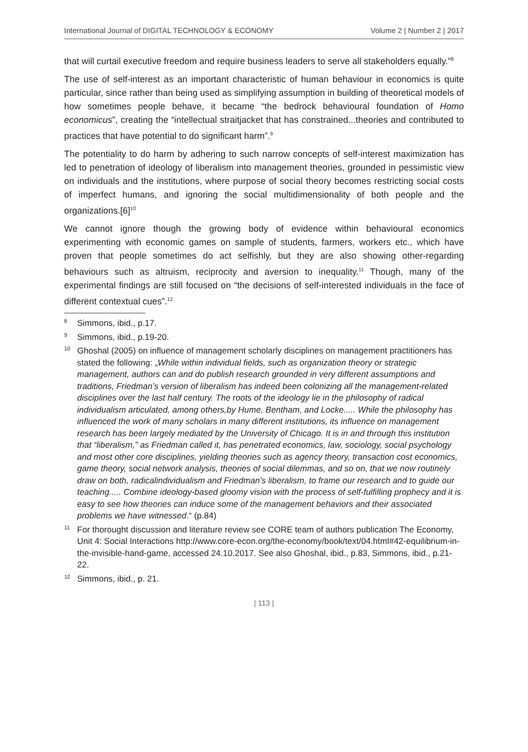International Journal of DIGITAL TECHNOLOGY & ECONOMY Volume 2 | Number 2 | 2017
that will curtail executive freedom and require business leaders to serve all stakeholders equally.”<sup>8</sup>
The use of self-interest as an important characteristic of human behaviour in economics is quite particular, since rather than being used as simplifying assumption in building of theoretical models of how sometimes people behave, it became “the bedrock behavioural foundation of Homo economicus”, creating the “intellectual straitjacket that has constrained...theories and contributed to practices that have potential to do significant harm”.<sup>9</sup>
The potentiality to do harm by adhering to such narrow concepts of self-interest maximization has led to penetration of ideology of liberalism into management theories, grounded in pessimistic view on individuals and the institutions, where purpose of social theory becomes restricting social costs of imperfect humans, and ignoring the social multidimensionality of both people and the organizations.[6]<sup>10</sup>
We cannot ignore though the growing body of evidence within behavioural economics experimenting with economic games on sample of students, farmers, workers etc., which have proven that people sometimes do act selfishly, but they are also showing other-regarding behaviours such as altruism, reciprocity and aversion to inequality.<sup>11</sup> Though, many of the experimental findings are still focused on “the decisions of self-interested individuals in the face of different contextual cues”.<sup>12</sup>
8 Simmons, ibid., p.17.
9 Simmons, ibid., p.19-20.
10 Ghoshal (2005) on influence of management scholarly disciplines on management practitioners has stated the following: „While within individual fields, such as organization theory or strategic management, authors can and do publish research grounded in very different assumptions and traditions, Friedman’s version of liberalism has indeed been colonizing all the management-related disciplines over the last half century. The roots of the ideology lie in the philosophy of radical individualism articulated, among others,by Hume, Bentham, and Locke..... While the philosophy has influenced the work of many scholars in many different institutions, its influence on management research has been largely mediated by the University of Chicago. It is in and through this institution that “liberalism,” as Friedman called it, has penetrated economics, law, sociology, social psychology and most other core disciplines, yielding theories such as agency theory, transaction cost economics, game theory, social network analysis, theories of social dilemmas, and so on, that we now routinely draw on both, radicalindividualism and Friedman’s liberalism, to frame our research and to guide our teaching..... Combine ideology-based gloomy vision with the process of self-fulfilling prophecy and it is easy to see how theories can induce some of the management behaviors and their associated problems we have witnessed.“ (p.84)
11 For thorought discussion and literature review see CORE team of authors publication The Economy, Unit 4: Social Interactions http://www.core-econ.org/the-economy/book/text/04.html#42-equilibrium-in-the-invisible-hand-game, accessed 24.10.2017. See also Ghoshal, ibid., p.83, Simmons, ibid., p.21-22.
12 Simmons, ibid., p. 21.
| 113 |